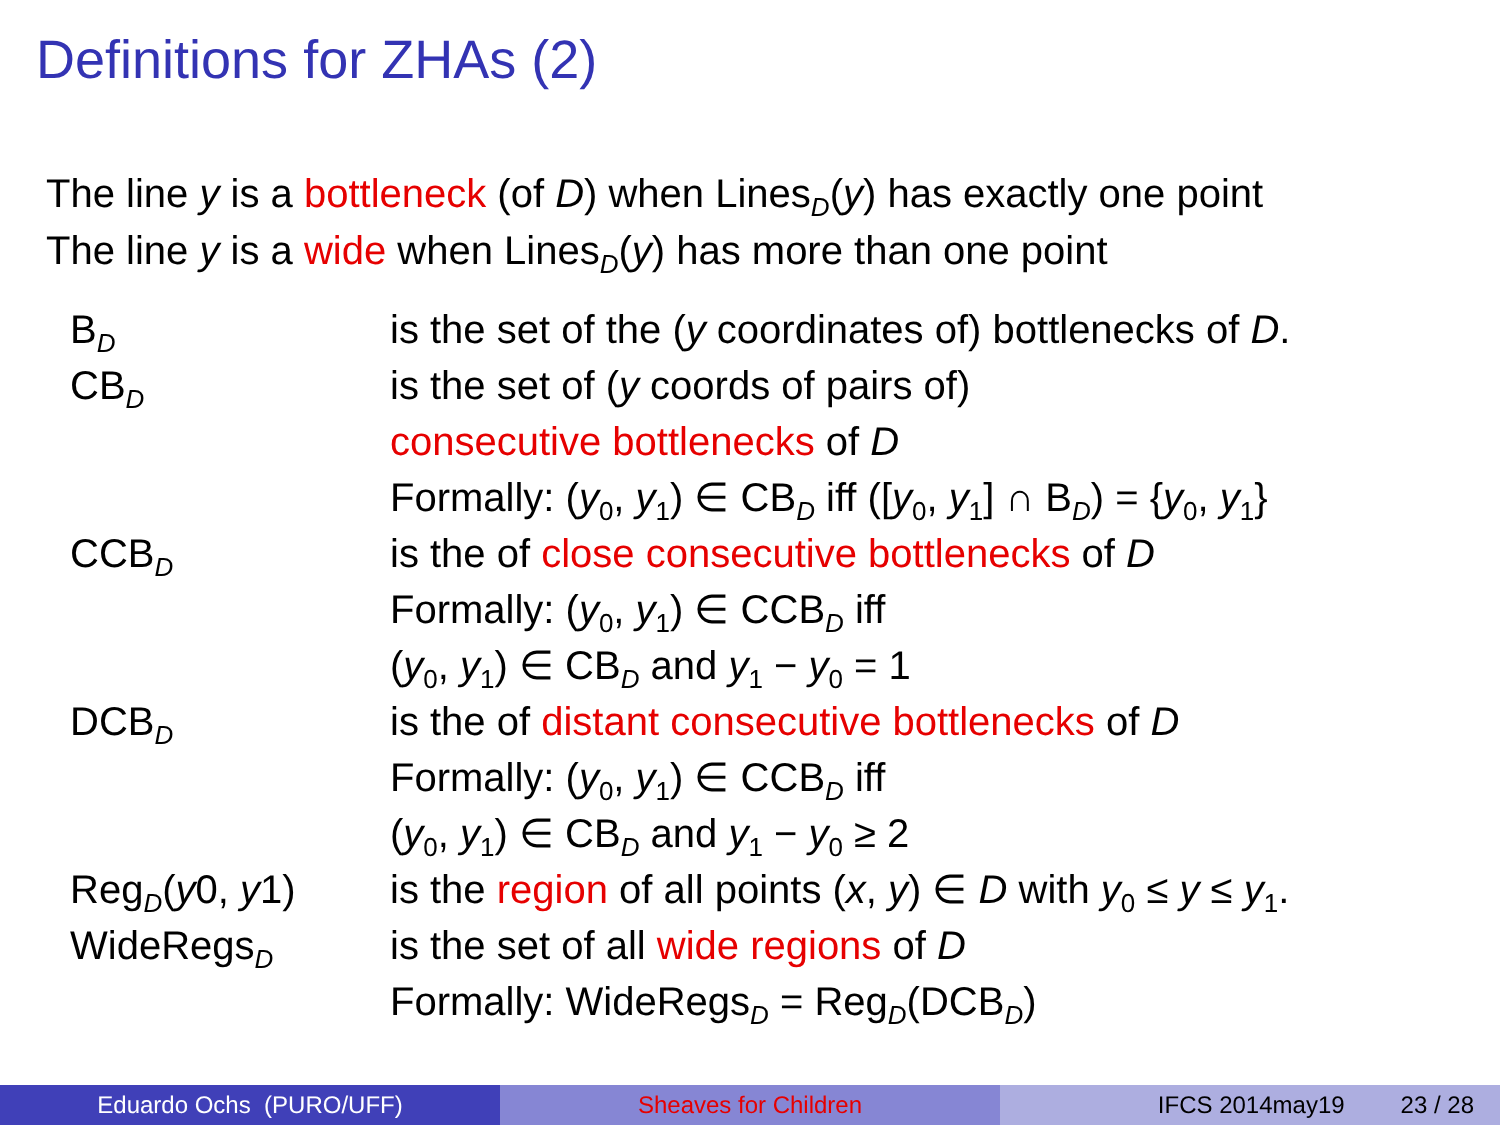Definitions for ZHAs (2)
The line y is a bottleneck (of D) when Lines<sub>D</sub>(y) has exactly one point
The line y is a wide when Lines<sub>D</sub>(y) has more than one point
| B<sub>D</sub> | is the set of the ( y coordinates of) bottlenecks of D . |
| CB<sub>D</sub> | is the set of ( y coords of pairs of) consecutive bottlenecks of D Formally: ( y<sub>0</sub>, y<sub>1</sub>) ∈ CB<sub>D</sub> iff ([ y<sub>0</sub>, y<sub>1</sub>] ∩ B<sub>D</sub>) = { y<sub>0</sub>, y<sub>1</sub>} |
| CCB<sub>D</sub> | is the of close consecutive bottlenecks of D Formally: ( y<sub>0</sub>, y<sub>1</sub>) ∈ CCB<sub>D</sub> iff ( y<sub>0</sub>, y<sub>1</sub>) ∈ CB<sub>D</sub> and y<sub>1</sub> − y<sub>0</sub> = 1 |
| DCB<sub>D</sub> | is the of distant consecutive bottlenecks of D Formally: ( y<sub>0</sub>, y<sub>1</sub>) ∈ CCB<sub>D</sub> iff ( y<sub>0</sub>, y<sub>1</sub>) ∈ CB<sub>D</sub> and y<sub>1</sub> − y<sub>0</sub> ≥ 2 |
| Reg<sub>D</sub>( y 0, y 1) | is the region of all points ( x , y ) ∈ D with y<sub>0</sub> ≤ y ≤ y<sub>1</sub>. |
| WideRegs<sub>D</sub> | is the set of all wide regions of D Formally: WideRegs<sub>D</sub> = Reg<sub>D</sub>(DCB<sub>D</sub>) |
Eduardo Ochs (PURO/UFF) Sheaves for Children IFCS 2014may19 23 / 28